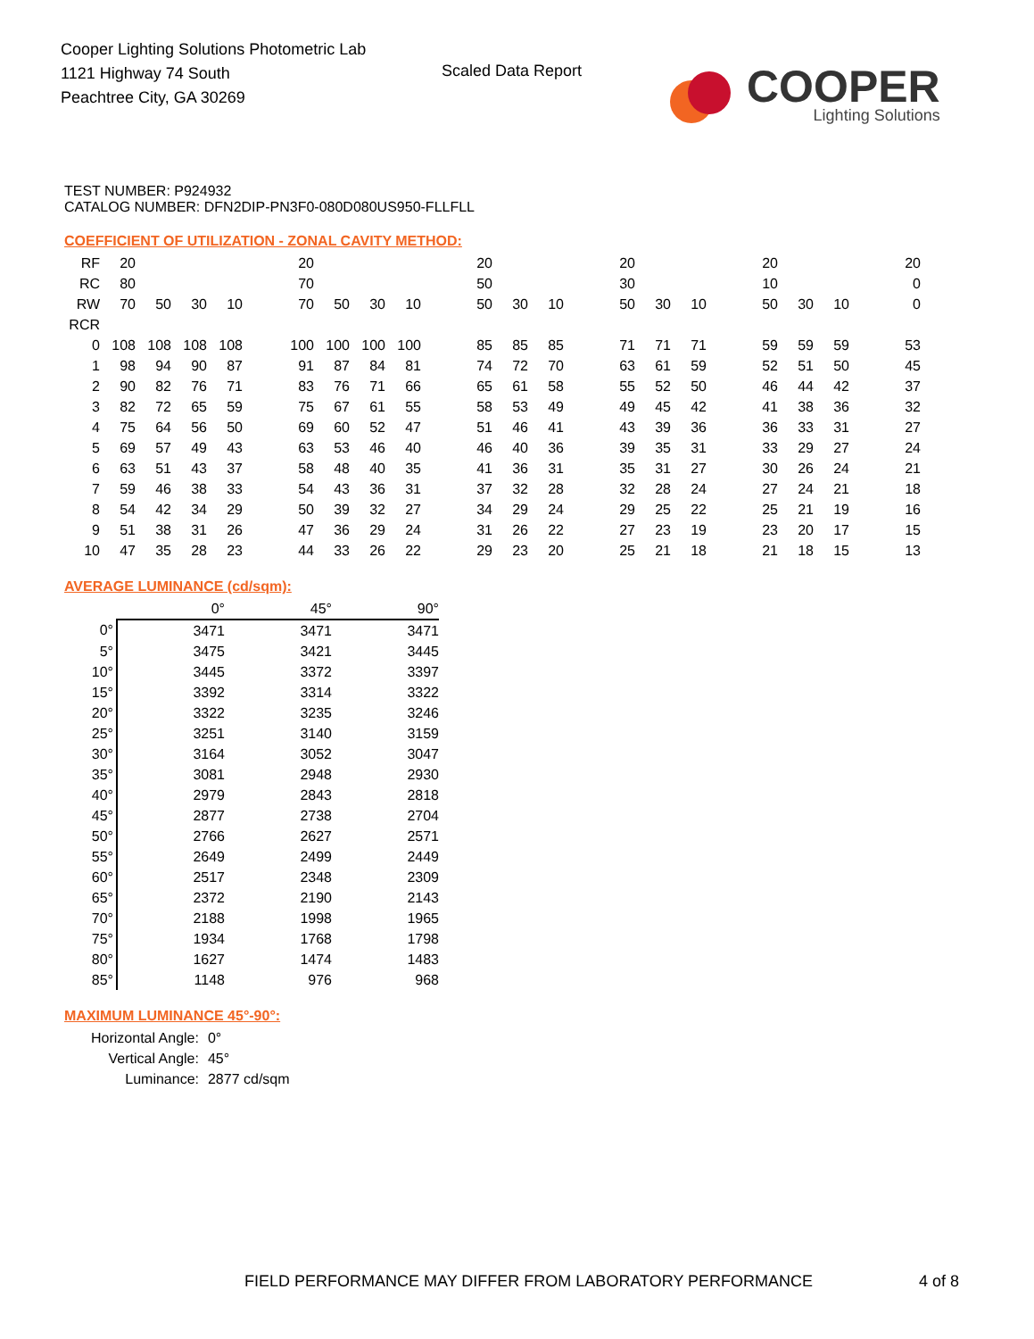Cooper Lighting Solutions Photometric Lab
1121 Highway 74 South
Peachtree City, GA 30269
Scaled Data Report
COOPER
Lighting Solutions
TEST NUMBER: P924932
CATALOG NUMBER: DFN2DIP-PN3F0-080D080US950-FLLFLL
COEFFICIENT OF UTILIZATION - ZONAL CAVITY METHOD:
| RF | 20 | | | | | 20 | | | | | 20 | | | | 20 | | | | 20 | | | | 20 |
| RC | 80 | | | | | 70 | | | | | 50 | | | | 30 | | | | 10 | | | | 0 |
| RW | 70 | 50 | 30 | 10 | | 70 | 50 | 30 | 10 | | 50 | 30 | 10 | | 50 | 30 | 10 | | 50 | 30 | 10 | | 0 |
| RCR | | | | | | | | | | | | | | | | | | | | | | | |
| 0 | 108 | 108 | 108 | 108 | | 100 | 100 | 100 | 100 | | 85 | 85 | 85 | | 71 | 71 | 71 | | 59 | 59 | 59 | | 53 |
| 1 | 98 | 94 | 90 | 87 | | 91 | 87 | 84 | 81 | | 74 | 72 | 70 | | 63 | 61 | 59 | | 52 | 51 | 50 | | 45 |
| 2 | 90 | 82 | 76 | 71 | | 83 | 76 | 71 | 66 | | 65 | 61 | 58 | | 55 | 52 | 50 | | 46 | 44 | 42 | | 37 |
| 3 | 82 | 72 | 65 | 59 | | 75 | 67 | 61 | 55 | | 58 | 53 | 49 | | 49 | 45 | 42 | | 41 | 38 | 36 | | 32 |
| 4 | 75 | 64 | 56 | 50 | | 69 | 60 | 52 | 47 | | 51 | 46 | 41 | | 43 | 39 | 36 | | 36 | 33 | 31 | | 27 |
| 5 | 69 | 57 | 49 | 43 | | 63 | 53 | 46 | 40 | | 46 | 40 | 36 | | 39 | 35 | 31 | | 33 | 29 | 27 | | 24 |
| 6 | 63 | 51 | 43 | 37 | | 58 | 48 | 40 | 35 | | 41 | 36 | 31 | | 35 | 31 | 27 | | 30 | 26 | 24 | | 21 |
| 7 | 59 | 46 | 38 | 33 | | 54 | 43 | 36 | 31 | | 37 | 32 | 28 | | 32 | 28 | 24 | | 27 | 24 | 21 | | 18 |
| 8 | 54 | 42 | 34 | 29 | | 50 | 39 | 32 | 27 | | 34 | 29 | 24 | | 29 | 25 | 22 | | 25 | 21 | 19 | | 16 |
| 9 | 51 | 38 | 31 | 26 | | 47 | 36 | 29 | 24 | | 31 | 26 | 22 | | 27 | 23 | 19 | | 23 | 20 | 17 | | 15 |
| 10 | 47 | 35 | 28 | 23 | | 44 | 33 | 26 | 22 | | 29 | 23 | 20 | | 25 | 21 | 18 | | 21 | 18 | 15 | | 13 |
AVERAGE LUMINANCE (cd/sqm):
| | 0° | 45° | 90° |
| --- | --- | --- | --- |
| 0° | 3471 | 3471 | 3471 |
| 5° | 3475 | 3421 | 3445 |
| 10° | 3445 | 3372 | 3397 |
| 15° | 3392 | 3314 | 3322 |
| 20° | 3322 | 3235 | 3246 |
| 25° | 3251 | 3140 | 3159 |
| 30° | 3164 | 3052 | 3047 |
| 35° | 3081 | 2948 | 2930 |
| 40° | 2979 | 2843 | 2818 |
| 45° | 2877 | 2738 | 2704 |
| 50° | 2766 | 2627 | 2571 |
| 55° | 2649 | 2499 | 2449 |
| 60° | 2517 | 2348 | 2309 |
| 65° | 2372 | 2190 | 2143 |
| 70° | 2188 | 1998 | 1965 |
| 75° | 1934 | 1768 | 1798 |
| 80° | 1627 | 1474 | 1483 |
| 85° | 1148 | 976 | 968 |
MAXIMUM LUMINANCE 45°-90°:
| Horizontal Angle: | 0° |
| Vertical Angle: | 45° |
| Luminance: | 2877 cd/sqm |
FIELD PERFORMANCE MAY DIFFER FROM LABORATORY PERFORMANCE
4 of 8